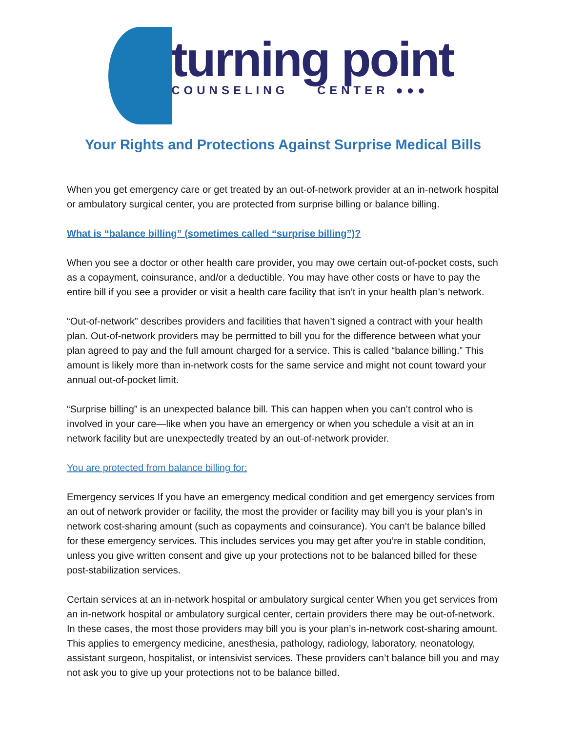turning point
COUNSELING CENTER ●●●
Your Rights and Protections Against Surprise Medical Bills
When you get emergency care or get treated by an out-of-network provider at an in-network hospital or ambulatory surgical center, you are protected from surprise billing or balance billing.
What is “balance billing” (sometimes called “surprise billing”)?
When you see a doctor or other health care provider, you may owe certain out-of-pocket costs, such as a copayment, coinsurance, and/or a deductible. You may have other costs or have to pay the entire bill if you see a provider or visit a health care facility that isn’t in your health plan’s network.
“Out-of-network” describes providers and facilities that haven’t signed a contract with your health plan. Out-of-network providers may be permitted to bill you for the difference between what your plan agreed to pay and the full amount charged for a service. This is called “balance billing.” This amount is likely more than in-network costs for the same service and might not count toward your annual out-of-pocket limit.
“Surprise billing” is an unexpected balance bill. This can happen when you can’t control who is involved in your care—like when you have an emergency or when you schedule a visit at an in network facility but are unexpectedly treated by an out-of-network provider.
You are protected from balance billing for:
Emergency services If you have an emergency medical condition and get emergency services from an out of network provider or facility, the most the provider or facility may bill you is your plan’s in network cost-sharing amount (such as copayments and coinsurance). You can’t be balance billed for these emergency services. This includes services you may get after you’re in stable condition, unless you give written consent and give up your protections not to be balanced billed for these post-stabilization services.
Certain services at an in-network hospital or ambulatory surgical center When you get services from an in-network hospital or ambulatory surgical center, certain providers there may be out-of-network. In these cases, the most those providers may bill you is your plan’s in-network cost-sharing amount. This applies to emergency medicine, anesthesia, pathology, radiology, laboratory, neonatology, assistant surgeon, hospitalist, or intensivist services. These providers can’t balance bill you and may not ask you to give up your protections not to be balance billed.